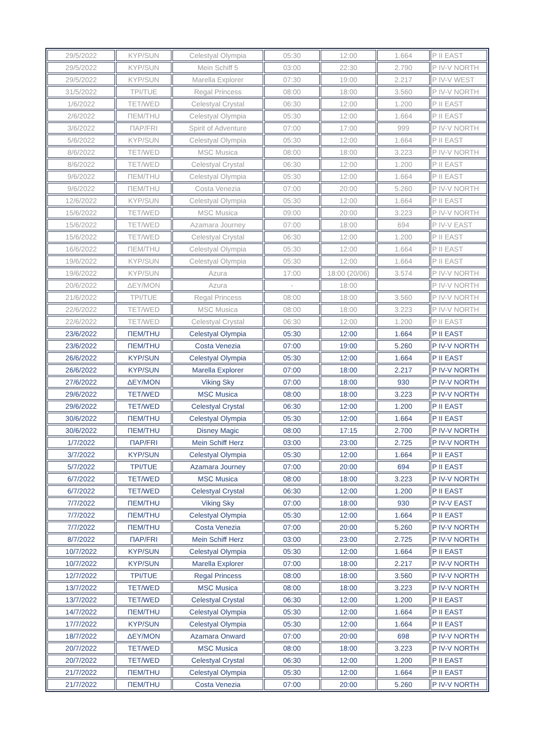| 29/5/2022 | ΚΥΡ/SUN | Celestyal Olympia | 05:30 | 12:00 | 1.664 | P II EAST |
| 29/5/2022 | ΚΥΡ/SUN | Mein Schiff 5 | 03:00 | 22:30 | 2.790 | P IV-V NORTH |
| 29/5/2022 | ΚΥΡ/SUN | Marella Explorer | 07:30 | 19:00 | 2.217 | P IV-V WEST |
| 31/5/2022 | ΤΡΙ/TUE | Regal Princess | 08:00 | 18:00 | 3.560 | P IV-V NORTH |
| 1/6/2022 | ΤΕΤ/WED | Celestyal Crystal | 06:30 | 12:00 | 1.200 | P II EAST |
| 2/6/2022 | ΠΕΜ/THU | Celestyal Olympia | 05:30 | 12:00 | 1.664 | P II EAST |
| 3/6/2022 | ΠΑΡ/FRI | Spirit of Adventure | 07:00 | 17:00 | 999 | P IV-V NORTH |
| 5/6/2022 | ΚΥΡ/SUN | Celestyal Olympia | 05:30 | 12:00 | 1.664 | P II EAST |
| 8/6/2022 | ΤΕΤ/WED | MSC Musica | 08:00 | 18:00 | 3.223 | P IV-V NORTH |
| 8/6/2022 | ΤΕΤ/WED | Celestyal Crystal | 06:30 | 12:00 | 1.200 | P II EAST |
| 9/6/2022 | ΠΕΜ/THU | Celestyal Olympia | 05:30 | 12:00 | 1.664 | P II EAST |
| 9/6/2022 | ΠΕΜ/THU | Costa Venezia | 07:00 | 20:00 | 5.260 | P IV-V NORTH |
| 12/6/2022 | ΚΥΡ/SUN | Celestyal Olympia | 05:30 | 12:00 | 1.664 | P II EAST |
| 15/6/2022 | ΤΕΤ/WED | MSC Musica | 09:00 | 20:00 | 3.223 | P IV-V NORTH |
| 15/6/2022 | ΤΕΤ/WED | Azamara Journey | 07:00 | 18:00 | 694 | P IV-V EAST |
| 15/6/2022 | ΤΕΤ/WED | Celestyal Crystal | 06:30 | 12:00 | 1.200 | P II EAST |
| 16/6/2022 | ΠΕΜ/THU | Celestyal Olympia | 05:30 | 12:00 | 1.664 | P II EAST |
| 19/6/2022 | ΚΥΡ/SUN | Celestyal Olympia | 05:30 | 12:00 | 1.664 | P II EAST |
| 19/6/2022 | ΚΥΡ/SUN | Azura | 17:00 | 18:00 (20/06) | 3.574 | P IV-V NORTH |
| 20/6/2022 | ΔΕΥ/MON | Azura | - | 18:00 | | P IV-V NORTH |
| 21/6/2022 | ΤΡΙ/TUE | Regal Princess | 08:00 | 18:00 | 3.560 | P IV-V NORTH |
| 22/6/2022 | ΤΕΤ/WED | MSC Musica | 08:00 | 18:00 | 3.223 | P IV-V NORTH |
| 22/6/2022 | ΤΕΤ/WED | Celestyal Crystal | 06:30 | 12:00 | 1.200 | P II EAST |
| 23/6/2022 | ΠΕΜ/THU | Celestyal Olympia | 05:30 | 12:00 | 1.664 | P II EAST |
| 23/6/2022 | ΠΕΜ/THU | Costa Venezia | 07:00 | 19:00 | 5.260 | P IV-V NORTH |
| 26/6/2022 | ΚΥΡ/SUN | Celestyal Olympia | 05:30 | 12:00 | 1.664 | P II EAST |
| 26/6/2022 | ΚΥΡ/SUN | Marella Explorer | 07:00 | 18:00 | 2.217 | P IV-V NORTH |
| 27/6/2022 | ΔΕΥ/MON | Viking Sky | 07:00 | 18:00 | 930 | P IV-V NORTH |
| 29/6/2022 | ΤΕΤ/WED | MSC Musica | 08:00 | 18:00 | 3.223 | P IV-V NORTH |
| 29/6/2022 | ΤΕΤ/WED | Celestyal Crystal | 06:30 | 12:00 | 1.200 | P II EAST |
| 30/6/2022 | ΠΕΜ/THU | Celestyal Olympia | 05:30 | 12:00 | 1.664 | P II EAST |
| 30/6/2022 | ΠΕΜ/THU | Disney Magic | 08:00 | 17:15 | 2.700 | P IV-V NORTH |
| 1/7/2022 | ΠΑΡ/FRI | Mein Schiff Herz | 03:00 | 23:00 | 2.725 | P IV-V NORTH |
| 3/7/2022 | ΚΥΡ/SUN | Celestyal Olympia | 05:30 | 12:00 | 1.664 | P II EAST |
| 5/7/2022 | ΤΡΙ/TUE | Azamara Journey | 07:00 | 20:00 | 694 | P II EAST |
| 6/7/2022 | ΤΕΤ/WED | MSC Musica | 08:00 | 18:00 | 3.223 | P IV-V NORTH |
| 6/7/2022 | ΤΕΤ/WED | Celestyal Crystal | 06:30 | 12:00 | 1.200 | P II EAST |
| 7/7/2022 | ΠΕΜ/THU | Viking Sky | 07:00 | 18:00 | 930 | P IV-V EAST |
| 7/7/2022 | ΠΕΜ/THU | Celestyal Olympia | 05:30 | 12:00 | 1.664 | P II EAST |
| 7/7/2022 | ΠΕΜ/THU | Costa Venezia | 07:00 | 20:00 | 5.260 | P IV-V NORTH |
| 8/7/2022 | ΠΑΡ/FRI | Mein Schiff Herz | 03:00 | 23:00 | 2.725 | P IV-V NORTH |
| 10/7/2022 | ΚΥΡ/SUN | Celestyal Olympia | 05:30 | 12:00 | 1.664 | P II EAST |
| 10/7/2022 | ΚΥΡ/SUN | Marella Explorer | 07:00 | 18:00 | 2.217 | P IV-V NORTH |
| 12/7/2022 | ΤΡΙ/TUE | Regal Princess | 08:00 | 18:00 | 3.560 | P IV-V NORTH |
| 13/7/2022 | ΤΕΤ/WED | MSC Musica | 08:00 | 18:00 | 3.223 | P IV-V NORTH |
| 13/7/2022 | ΤΕΤ/WED | Celestyal Crystal | 06:30 | 12:00 | 1.200 | P II EAST |
| 14/7/2022 | ΠΕΜ/THU | Celestyal Olympia | 05:30 | 12:00 | 1.664 | P II EAST |
| 17/7/2022 | ΚΥΡ/SUN | Celestyal Olympia | 05:30 | 12:00 | 1.664 | P II EAST |
| 18/7/2022 | ΔΕΥ/MON | Azamara Onward | 07:00 | 20:00 | 698 | P IV-V NORTH |
| 20/7/2022 | ΤΕΤ/WED | MSC Musica | 08:00 | 18:00 | 3.223 | P IV-V NORTH |
| 20/7/2022 | ΤΕΤ/WED | Celestyal Crystal | 06:30 | 12:00 | 1.200 | P II EAST |
| 21/7/2022 | ΠΕΜ/THU | Celestyal Olympia | 05:30 | 12:00 | 1.664 | P II EAST |
| 21/7/2022 | ΠΕΜ/THU | Costa Venezia | 07:00 | 20:00 | 5.260 | P IV-V NORTH |